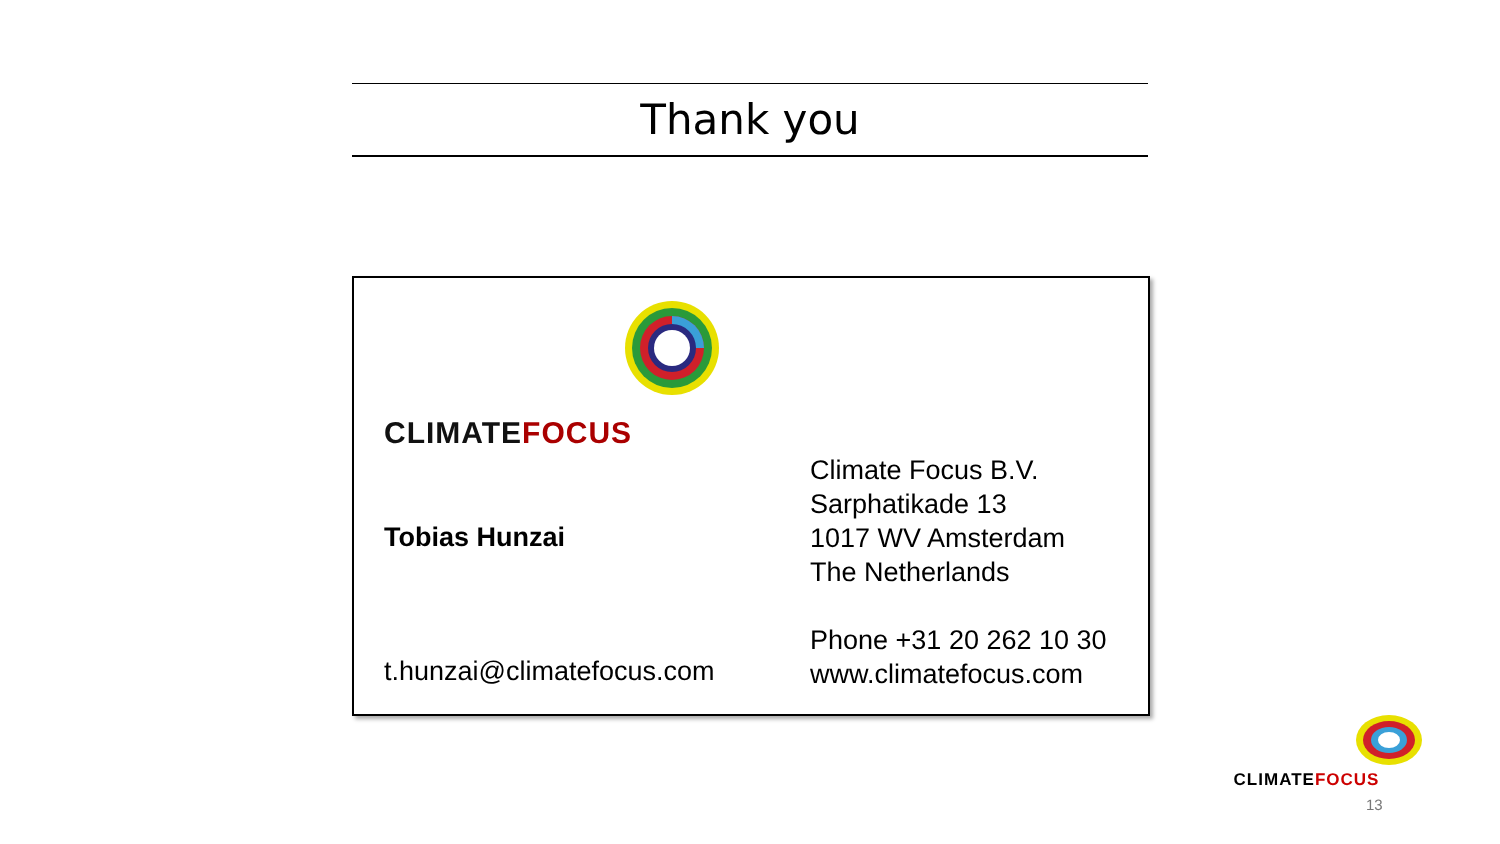Thank you
CLIMATEFOCUS
Tobias Hunzai
t.hunzai@climatefocus.com
Climate Focus B.V.
Sarphatikade 13
1017 WV Amsterdam
The Netherlands
Phone +31 20 262 10 30
www.climatefocus.com
CLIMATEFOCUS
13